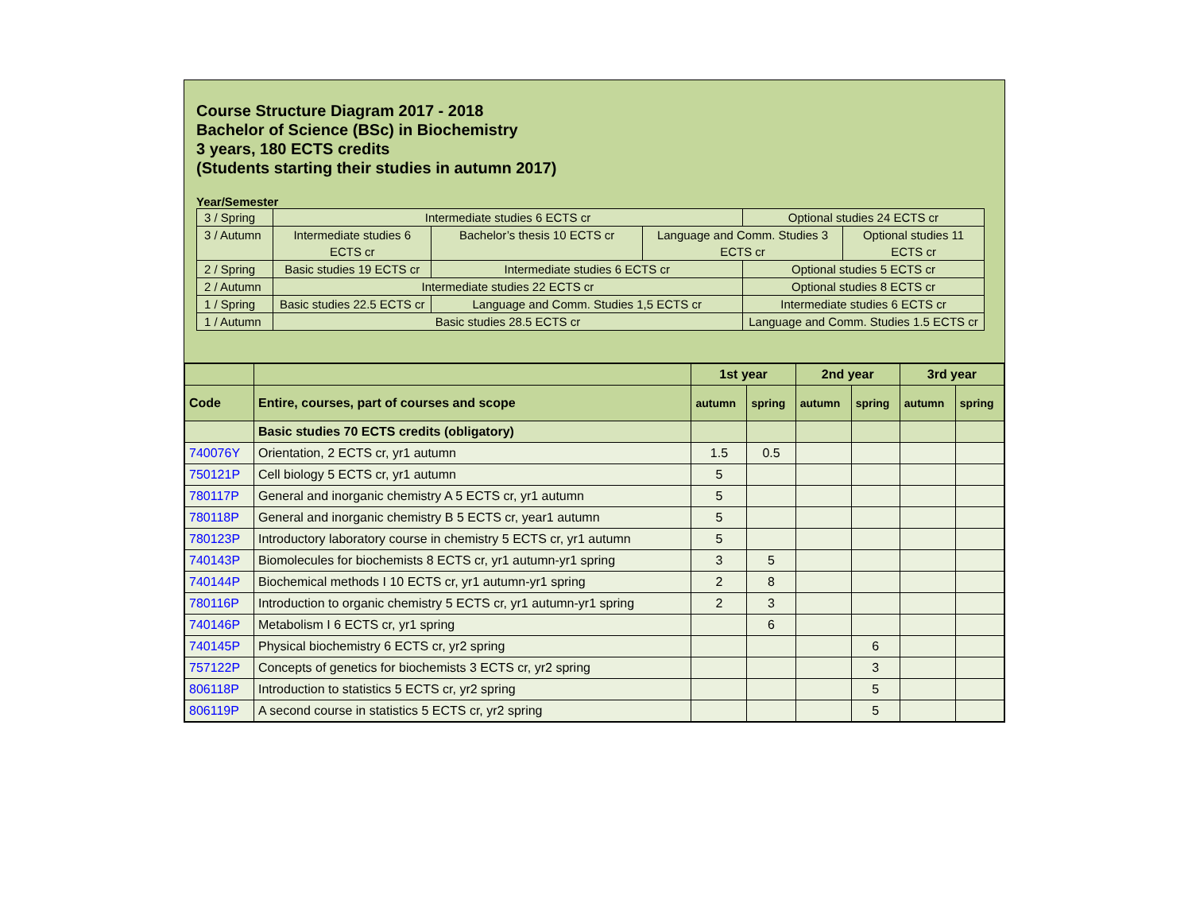Course Structure Diagram 2017 - 2018
Bachelor of Science (BSc) in Biochemistry
3 years, 180 ECTS credits
(Students starting their studies in autumn 2017)
Year/Semester
| 3 / Spring | Intermediate studies 6 ECTS cr | | | Optional studies 24 ECTS cr | |
| 3 / Autumn | Intermediate studies 6 ECTS cr | Bachelor’s thesis 10 ECTS cr | Language and Comm. Studies 3 ECTS cr | | Optional studies 11 ECTS cr |
| 2 / Spring | Basic studies 19 ECTS cr | Intermediate studies 6 ECTS cr | | Optional studies 5 ECTS cr | |
| 2 / Autumn | Intermediate studies 22 ECTS cr | | | Optional studies 8 ECTS cr | |
| 1 / Spring | Basic studies 22.5 ECTS cr | Language and Comm. Studies 1,5 ECTS cr | | Intermediate studies 6 ECTS cr | |
| 1 / Autumn | Basic studies 28.5 ECTS cr | | | Language and Comm. Studies 1.5 ECTS cr | |
| | | 1st year | | 2nd year | | 3rd year | |
| --- | --- | --- | --- | --- | --- | --- | --- |
| Code | Entire, courses, part of courses and scope | autumn | spring | autumn | spring | autumn | spring |
| | Basic studies 70 ECTS credits (obligatory) | | | | | | |
| 740076Y | Orientation, 2 ECTS cr, yr1 autumn | 1.5 | 0.5 | | | | |
| 750121P | Cell biology 5 ECTS cr, yr1 autumn | 5 | | | | | |
| 780117P | General and inorganic chemistry A 5 ECTS cr, yr1 autumn | 5 | | | | | |
| 780118P | General and inorganic chemistry B 5 ECTS cr, year1 autumn | 5 | | | | | |
| 780123P | Introductory laboratory course in chemistry 5 ECTS cr, yr1 autumn | 5 | | | | | |
| 740143P | Biomolecules for biochemists 8 ECTS cr, yr1 autumn-yr1 spring | 3 | 5 | | | | |
| 740144P | Biochemical methods I 10 ECTS cr, yr1 autumn-yr1 spring | 2 | 8 | | | | |
| 780116P | Introduction to organic chemistry 5 ECTS cr, yr1 autumn-yr1 spring | 2 | 3 | | | | |
| 740146P | Metabolism I 6 ECTS cr, yr1 spring | | 6 | | | | |
| 740145P | Physical biochemistry 6 ECTS cr, yr2 spring | | | | 6 | | |
| 757122P | Concepts of genetics for biochemists 3 ECTS cr, yr2 spring | | | | 3 | | |
| 806118P | Introduction to statistics 5 ECTS cr, yr2 spring | | | | 5 | | |
| 806119P | A second course in statistics 5 ECTS cr, yr2 spring | | | | 5 | | |